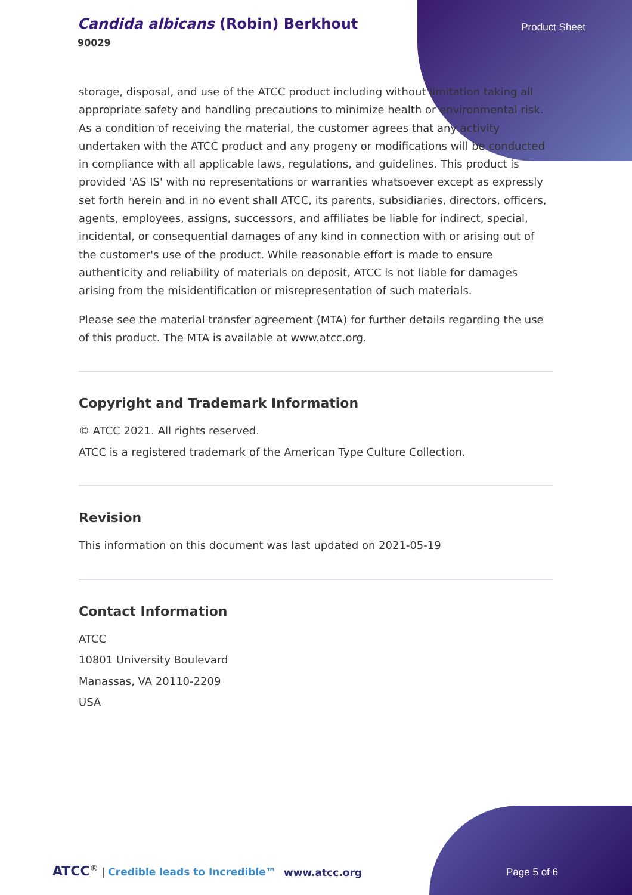Candida albicans (Robin) Berkhout
90029
Product Sheet
storage, disposal, and use of the ATCC product including without limitation taking all appropriate safety and handling precautions to minimize health or environmental risk. As a condition of receiving the material, the customer agrees that any activity undertaken with the ATCC product and any progeny or modifications will be conducted in compliance with all applicable laws, regulations, and guidelines. This product is provided 'AS IS' with no representations or warranties whatsoever except as expressly set forth herein and in no event shall ATCC, its parents, subsidiaries, directors, officers, agents, employees, assigns, successors, and affiliates be liable for indirect, special, incidental, or consequential damages of any kind in connection with or arising out of the customer's use of the product. While reasonable effort is made to ensure authenticity and reliability of materials on deposit, ATCC is not liable for damages arising from the misidentification or misrepresentation of such materials.
Please see the material transfer agreement (MTA) for further details regarding the use of this product. The MTA is available at www.atcc.org.
Copyright and Trademark Information
© ATCC 2021. All rights reserved.
ATCC is a registered trademark of the American Type Culture Collection.
Revision
This information on this document was last updated on 2021-05-19
Contact Information
ATCC
10801 University Boulevard
Manassas, VA 20110-2209
USA
ATCC<sup>®</sup> | Credible leads to Incredible™
www.atcc.org Page 5 of 6